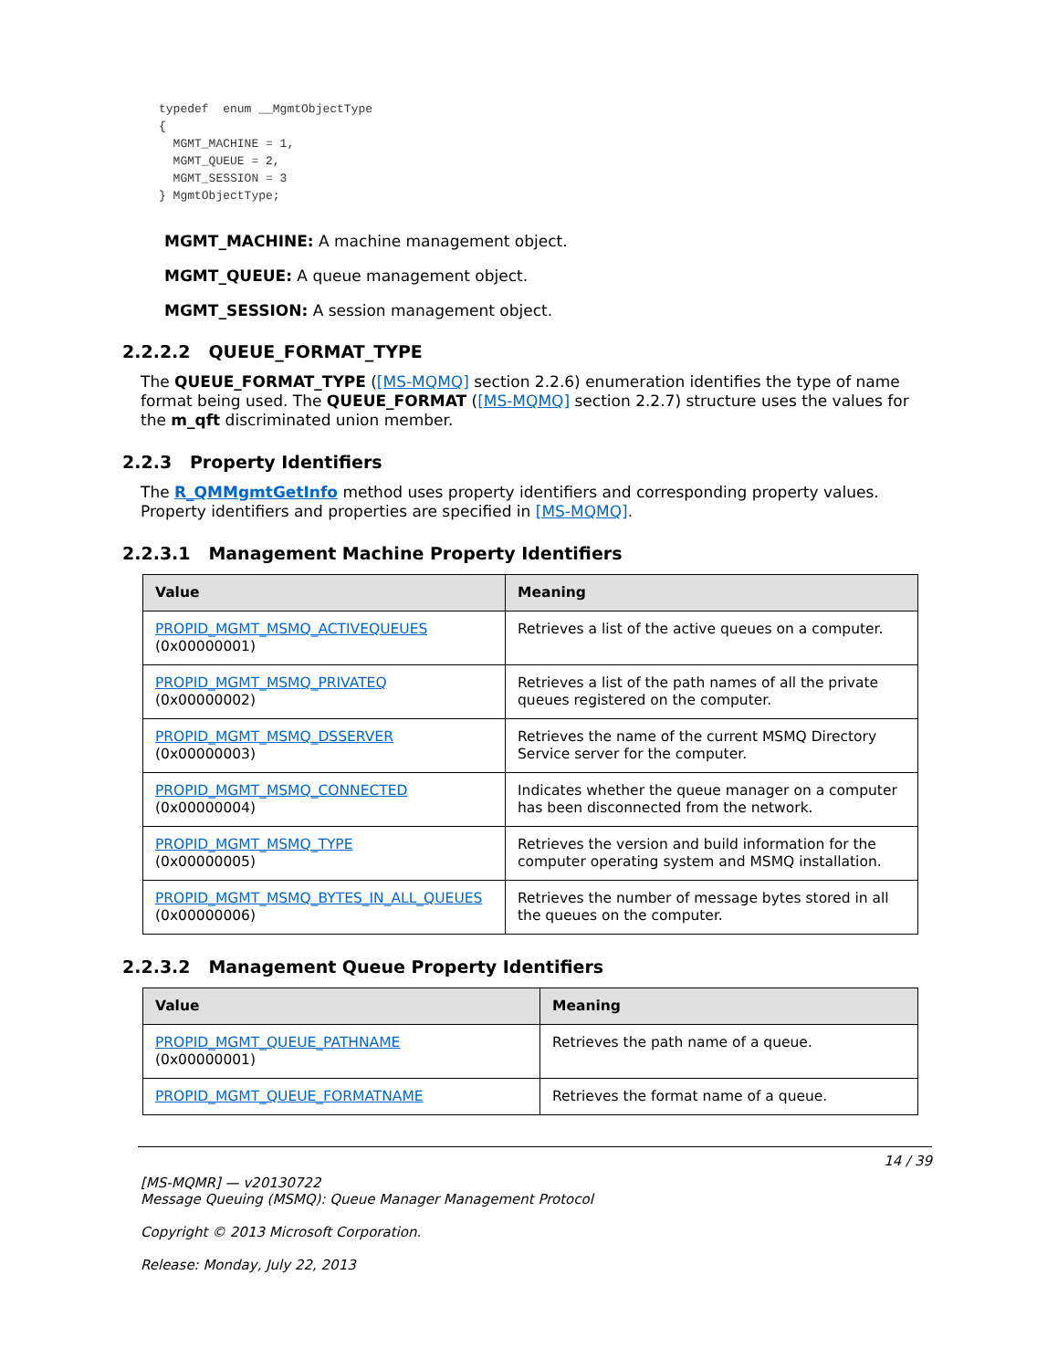typedef  enum __MgmtObjectType
{
  MGMT_MACHINE = 1,
  MGMT_QUEUE = 2,
  MGMT_SESSION = 3
} MgmtObjectType;
MGMT_MACHINE: A machine management object.
MGMT_QUEUE: A queue management object.
MGMT_SESSION: A session management object.
2.2.2.2 QUEUE_FORMAT_TYPE
The QUEUE_FORMAT_TYPE ([MS-MQMQ] section 2.2.6) enumeration identifies the type of name format being used. The QUEUE_FORMAT ([MS-MQMQ] section 2.2.7) structure uses the values for the m_qft discriminated union member.
2.2.3 Property Identifiers
The R_QMMgmtGetInfo method uses property identifiers and corresponding property values. Property identifiers and properties are specified in [MS-MQMQ].
2.2.3.1 Management Machine Property Identifiers
| Value | Meaning |
| --- | --- |
| PROPID_MGMT_MSMQ_ACTIVEQUEUES (0x00000001) | Retrieves a list of the active queues on a computer. |
| PROPID_MGMT_MSMQ_PRIVATEQ (0x00000002) | Retrieves a list of the path names of all the private queues registered on the computer. |
| PROPID_MGMT_MSMQ_DSSERVER (0x00000003) | Retrieves the name of the current MSMQ Directory Service server for the computer. |
| PROPID_MGMT_MSMQ_CONNECTED (0x00000004) | Indicates whether the queue manager on a computer has been disconnected from the network. |
| PROPID_MGMT_MSMQ_TYPE (0x00000005) | Retrieves the version and build information for the computer operating system and MSMQ installation. |
| PROPID_MGMT_MSMQ_BYTES_IN_ALL_QUEUES (0x00000006) | Retrieves the number of message bytes stored in all the queues on the computer. |
2.2.3.2 Management Queue Property Identifiers
| Value | Meaning |
| --- | --- |
| PROPID_MGMT_QUEUE_PATHNAME (0x00000001) | Retrieves the path name of a queue. |
| PROPID_MGMT_QUEUE_FORMATNAME | Retrieves the format name of a queue. |
14 / 39
[MS-MQMR] — v20130722
Message Queuing (MSMQ): Queue Manager Management Protocol
Copyright © 2013 Microsoft Corporation.
Release: Monday, July 22, 2013